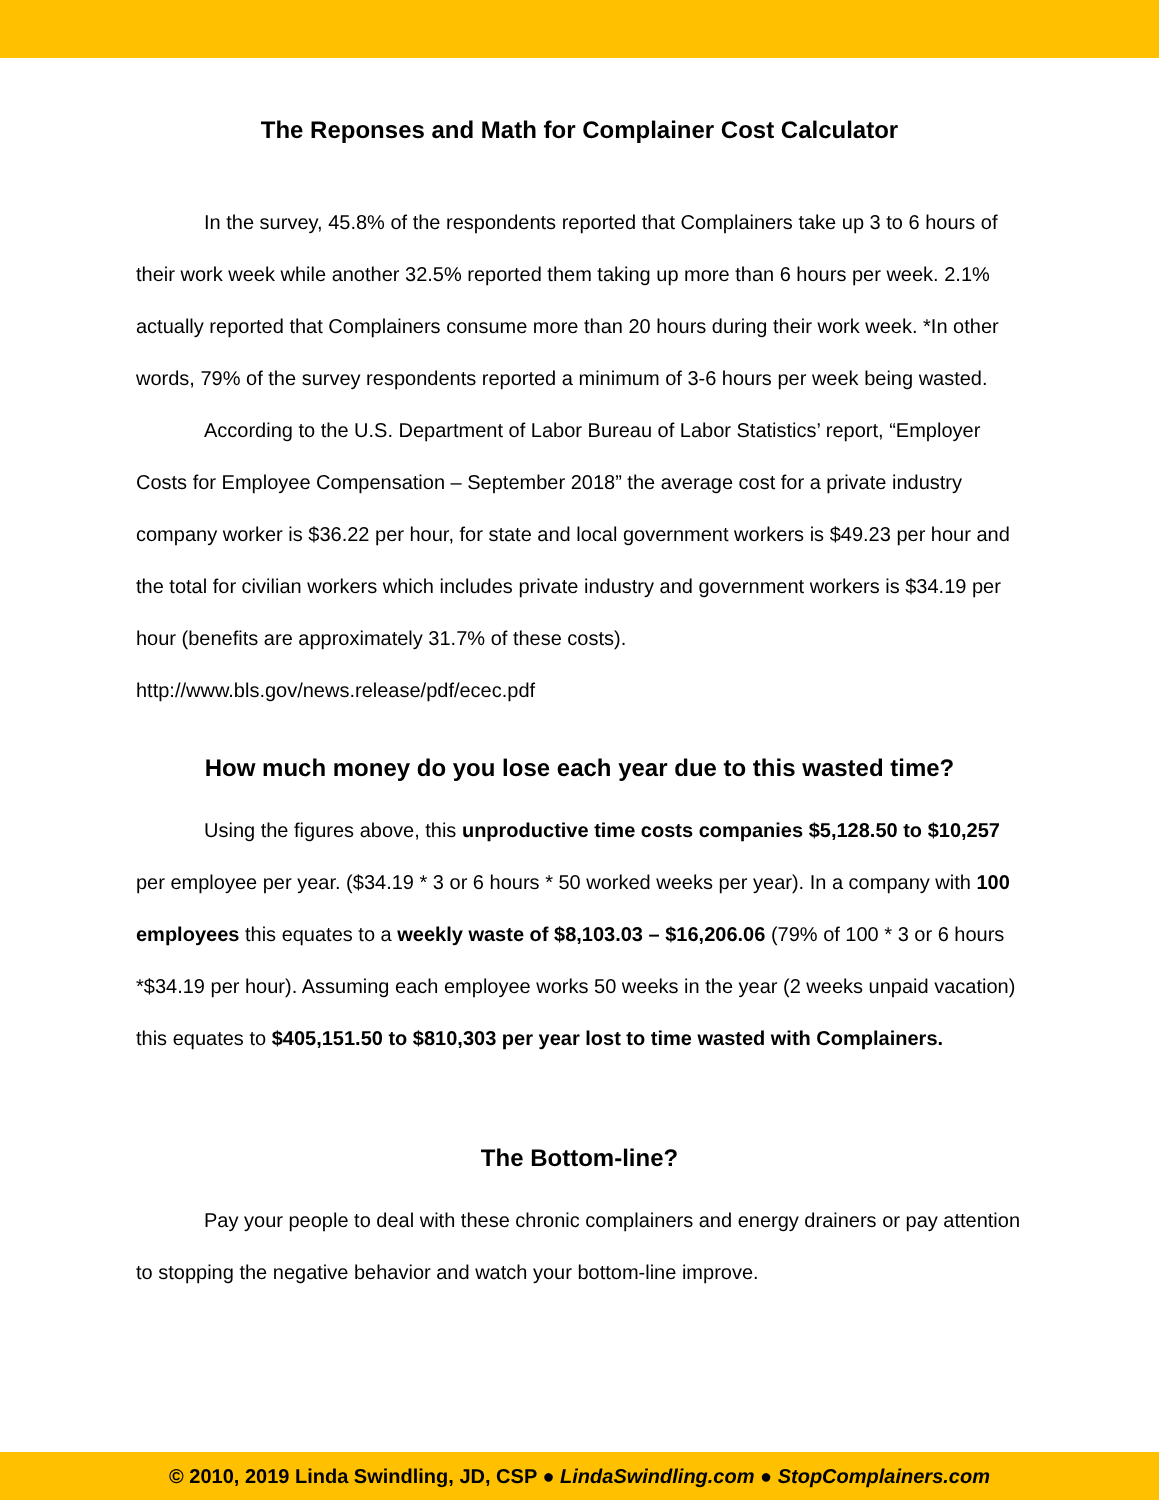The Reponses and Math for Complainer Cost Calculator
In the survey, 45.8% of the respondents reported that Complainers take up 3 to 6 hours of their work week while another 32.5% reported them taking up more than 6 hours per week. 2.1% actually reported that Complainers consume more than 20 hours during their work week. *In other words, 79% of the survey respondents reported a minimum of 3-6 hours per week being wasted.
According to the U.S. Department of Labor Bureau of Labor Statistics’ report, “Employer Costs for Employee Compensation – September 2018” the average cost for a private industry company worker is $36.22 per hour, for state and local government workers is $49.23 per hour and the total for civilian workers which includes private industry and government workers is $34.19 per hour (benefits are approximately 31.7% of these costs). http://www.bls.gov/news.release/pdf/ecec.pdf
How much money do you lose each year due to this wasted time?
Using the figures above, this unproductive time costs companies $5,128.50 to $10,257 per employee per year. ($34.19 * 3 or 6 hours * 50 worked weeks per year). In a company with 100 employees this equates to a weekly waste of $8,103.03 – $16,206.06 (79% of 100 * 3 or 6 hours *$34.19 per hour). Assuming each employee works 50 weeks in the year (2 weeks unpaid vacation) this equates to $405,151.50 to $810,303 per year lost to time wasted with Complainers.
The Bottom-line?
Pay your people to deal with these chronic complainers and energy drainers or pay attention to stopping the negative behavior and watch your bottom-line improve.
© 2010, 2019 Linda Swindling, JD, CSP ● LindaSwindling.com ● StopComplainers.com